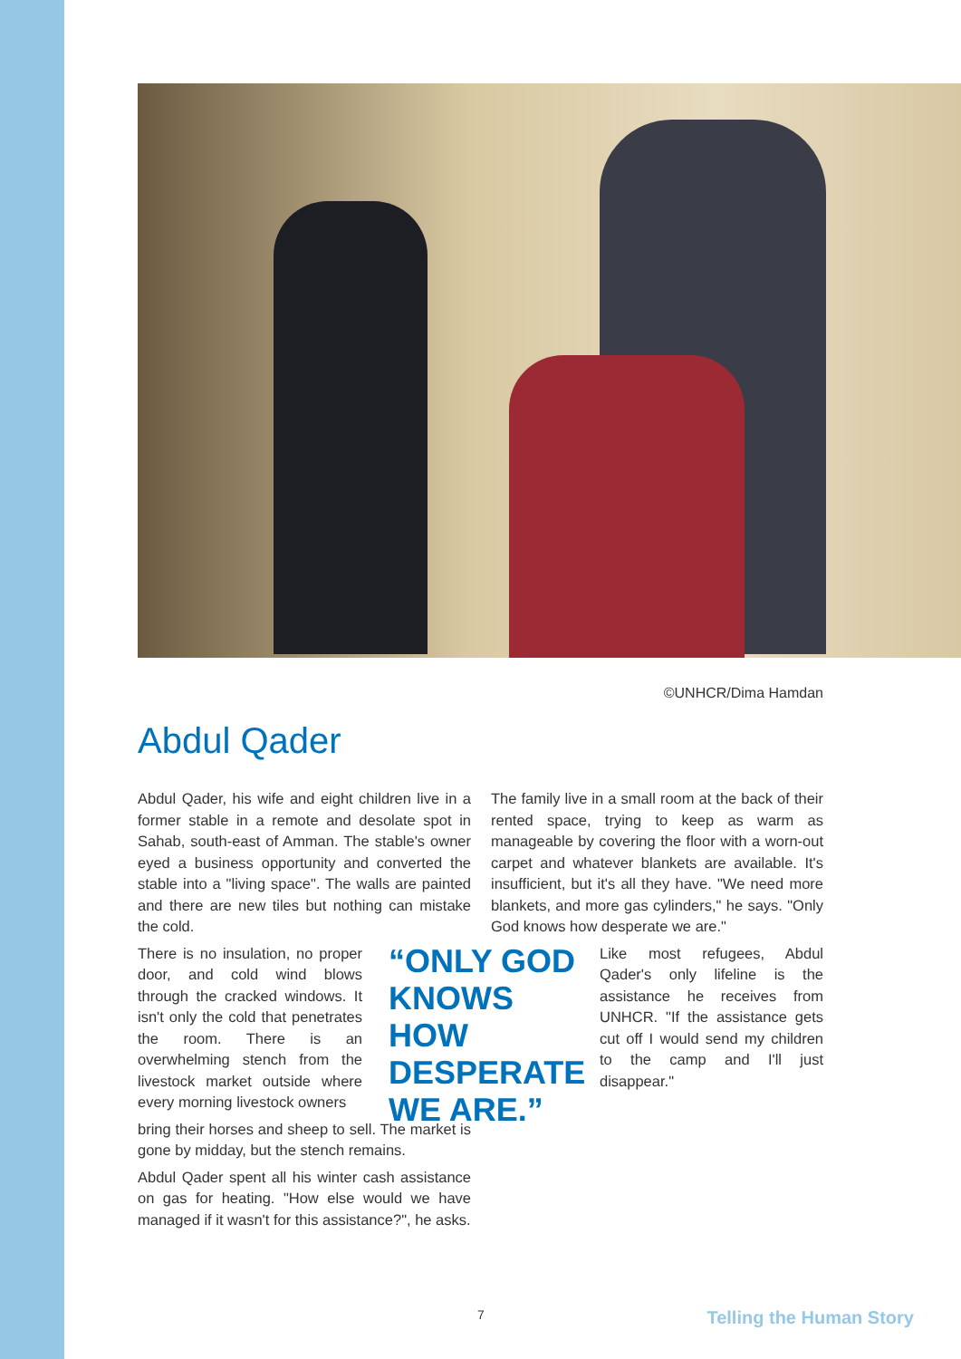©UNHCR/Dima Hamdan
Abdul Qader
Abdul Qader, his wife and eight children live in a former stable in a remote and desolate spot in Sahab, south-east of Amman. The stable's owner eyed a business opportunity and converted the stable into a "living space". The walls are painted and there are new tiles but nothing can mistake the cold.
“ONLY GOD KNOWS HOW DESPERATE WE ARE.”
There is no insulation, no proper door, and cold wind blows through the cracked windows. It isn't only the cold that penetrates the room. There is an overwhelming stench from the livestock market outside where every morning livestock owners
bring their horses and sheep to sell. The market is gone by midday, but the stench remains.
Abdul Qader spent all his winter cash assistance on gas for heating. "How else would we have managed if it wasn't for this assistance?", he asks.
The family live in a small room at the back of their rented space, trying to keep as warm as manageable by covering the floor with a worn-out carpet and whatever blankets are available. It's insufficient, but it's all they have. "We need more blankets, and more gas cylinders," he says. "Only God knows how desperate we are."
Like most refugees, Abdul Qader's only lifeline is the assistance he receives from UNHCR. "If the assistance gets cut off I would send my children to the camp and I'll just disappear."
7 Telling the Human Story